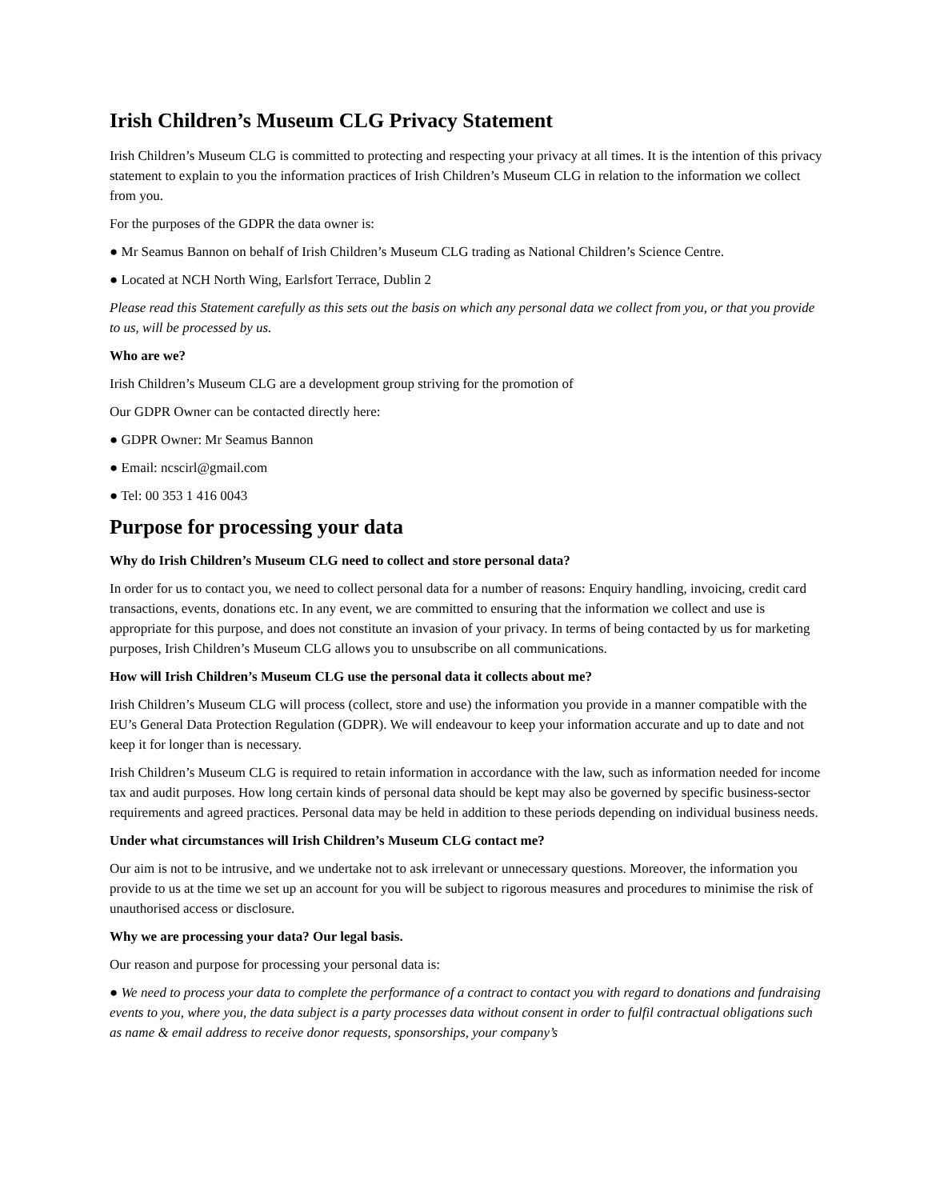Irish Children’s Museum CLG Privacy Statement
Irish Children’s Museum CLG is committed to protecting and respecting your privacy at all times. It is the intention of this privacy statement to explain to you the information practices of Irish Children’s Museum CLG in relation to the information we collect from you.
For the purposes of the GDPR the data owner is:
● Mr Seamus Bannon on behalf of Irish Children’s Museum CLG trading as National Children’s Science Centre.
● Located at NCH North Wing, Earlsfort Terrace, Dublin 2
Please read this Statement carefully as this sets out the basis on which any personal data we collect from you, or that you provide to us, will be processed by us.
Who are we?
Irish Children’s Museum CLG are a development group striving for the promotion of
Our GDPR Owner can be contacted directly here:
● GDPR Owner: Mr Seamus Bannon
● Email: ncscirl@gmail.com
● Tel: 00 353 1 416 0043
Purpose for processing your data
Why do Irish Children’s Museum CLG need to collect and store personal data?
In order for us to contact you, we need to collect personal data for a number of reasons: Enquiry handling, invoicing, credit card transactions, events, donations etc. In any event, we are committed to ensuring that the information we collect and use is appropriate for this purpose, and does not constitute an invasion of your privacy. In terms of being contacted by us for marketing purposes, Irish Children’s Museum CLG allows you to unsubscribe on all communications.
How will Irish Children’s Museum CLG use the personal data it collects about me?
Irish Children’s Museum CLG will process (collect, store and use) the information you provide in a manner compatible with the EU’s General Data Protection Regulation (GDPR). We will endeavour to keep your information accurate and up to date and not keep it for longer than is necessary.
Irish Children’s Museum CLG is required to retain information in accordance with the law, such as information needed for income tax and audit purposes. How long certain kinds of personal data should be kept may also be governed by specific business-sector requirements and agreed practices. Personal data may be held in addition to these periods depending on individual business needs.
Under what circumstances will Irish Children’s Museum CLG contact me?
Our aim is not to be intrusive, and we undertake not to ask irrelevant or unnecessary questions. Moreover, the information you provide to us at the time we set up an account for you will be subject to rigorous measures and procedures to minimise the risk of unauthorised access or disclosure.
Why we are processing your data? Our legal basis.
Our reason and purpose for processing your personal data is:
● We need to process your data to complete the performance of a contract to contact you with regard to donations and fundraising events to you, where you, the data subject is a party processes data without consent in order to fulfil contractual obligations such as name & email address to receive donor requests, sponsorships, your company’s